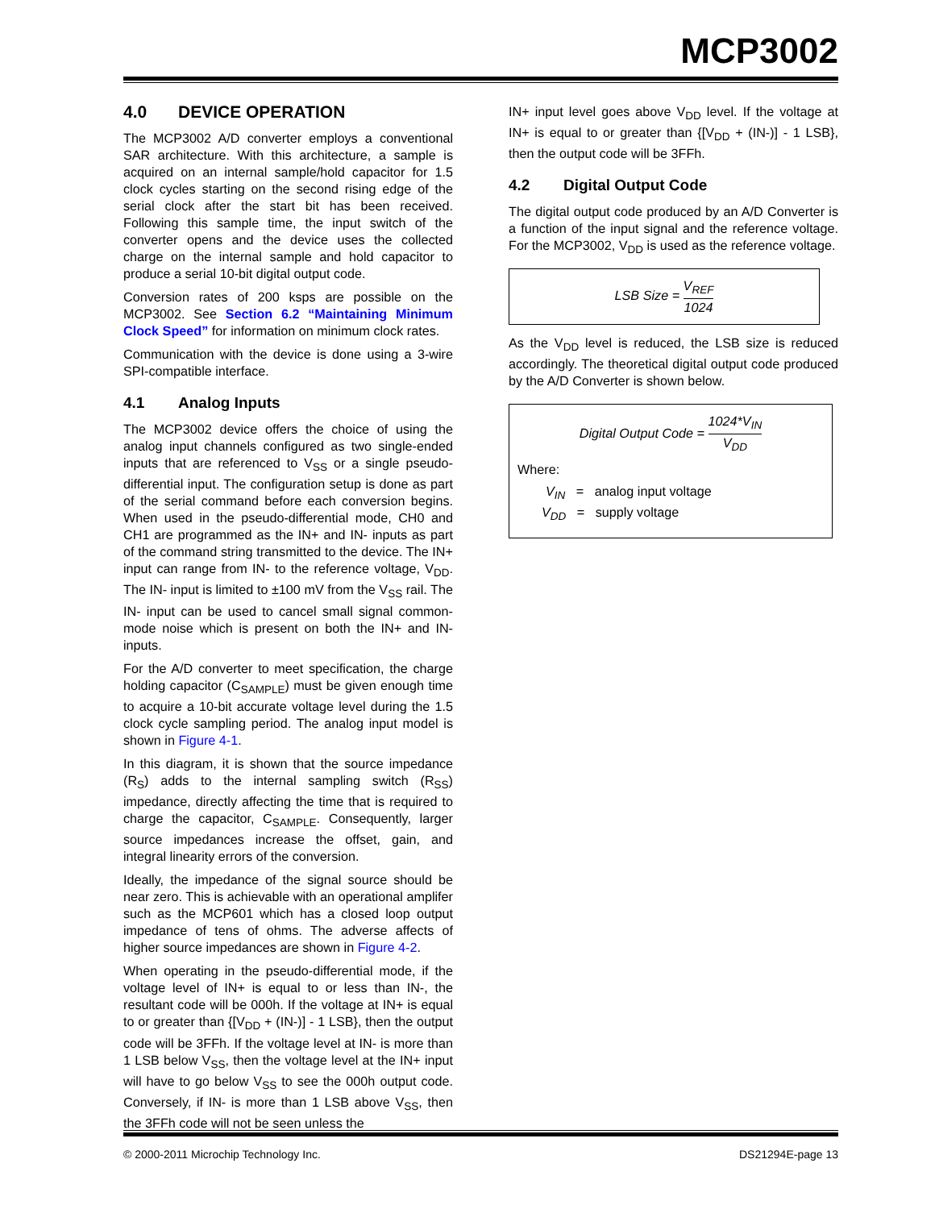MCP3002
4.0 DEVICE OPERATION
The MCP3002 A/D converter employs a conventional SAR architecture. With this architecture, a sample is acquired on an internal sample/hold capacitor for 1.5 clock cycles starting on the second rising edge of the serial clock after the start bit has been received. Following this sample time, the input switch of the converter opens and the device uses the collected charge on the internal sample and hold capacitor to produce a serial 10-bit digital output code.
Conversion rates of 200 ksps are possible on the MCP3002. See Section 6.2 “Maintaining Minimum Clock Speed” for information on minimum clock rates.
Communication with the device is done using a 3-wire SPI-compatible interface.
4.1 Analog Inputs
The MCP3002 device offers the choice of using the analog input channels configured as two single-ended inputs that are referenced to V<sub>SS</sub> or a single pseudo-differential input. The configuration setup is done as part of the serial command before each conversion begins. When used in the pseudo-differential mode, CH0 and CH1 are programmed as the IN+ and IN- inputs as part of the command string transmitted to the device. The IN+ input can range from IN- to the reference voltage, V<sub>DD</sub>. The IN- input is limited to ±100 mV from the V<sub>SS</sub> rail. The IN- input can be used to cancel small signal common-mode noise which is present on both the IN+ and IN- inputs.
For the A/D converter to meet specification, the charge holding capacitor (C<sub>SAMPLE</sub>) must be given enough time to acquire a 10-bit accurate voltage level during the 1.5 clock cycle sampling period. The analog input model is shown in Figure 4-1.
In this diagram, it is shown that the source impedance (R<sub>S</sub>) adds to the internal sampling switch (R<sub>SS</sub>) impedance, directly affecting the time that is required to charge the capacitor, C<sub>SAMPLE</sub>. Consequently, larger source impedances increase the offset, gain, and integral linearity errors of the conversion.
Ideally, the impedance of the signal source should be near zero. This is achievable with an operational amplifer such as the MCP601 which has a closed loop output impedance of tens of ohms. The adverse affects of higher source impedances are shown in Figure 4-2.
When operating in the pseudo-differential mode, if the voltage level of IN+ is equal to or less than IN-, the resultant code will be 000h. If the voltage at IN+ is equal to or greater than {[V<sub>DD</sub> + (IN-)] - 1 LSB}, then the output code will be 3FFh. If the voltage level at IN- is more than 1 LSB below V<sub>SS</sub>, then the voltage level at the IN+ input will have to go below V<sub>SS</sub> to see the 000h output code. Conversely, if IN- is more than 1 LSB above V<sub>SS</sub>, then the 3FFh code will not be seen unless the
IN+ input level goes above V<sub>DD</sub> level. If the voltage at IN+ is equal to or greater than {[V<sub>DD</sub> + (IN-)] - 1 LSB}, then the output code will be 3FFh.
4.2 Digital Output Code
The digital output code produced by an A/D Converter is a function of the input signal and the reference voltage. For the MCP3002, V<sub>DD</sub> is used as the reference voltage.
LSB Size = V<sub>REF</sub> 1024
As the V<sub>DD</sub> level is reduced, the LSB size is reduced accordingly. The theoretical digital output code produced by the A/D Converter is shown below.
Digital Output Code = 1024*V<sub>IN</sub> V<sub>DD</sub>
Where:
V<sub>IN</sub> = analog input voltage
V<sub>DD</sub> = supply voltage
© 2000-2011 Microchip Technology Inc. DS21294E-page 13